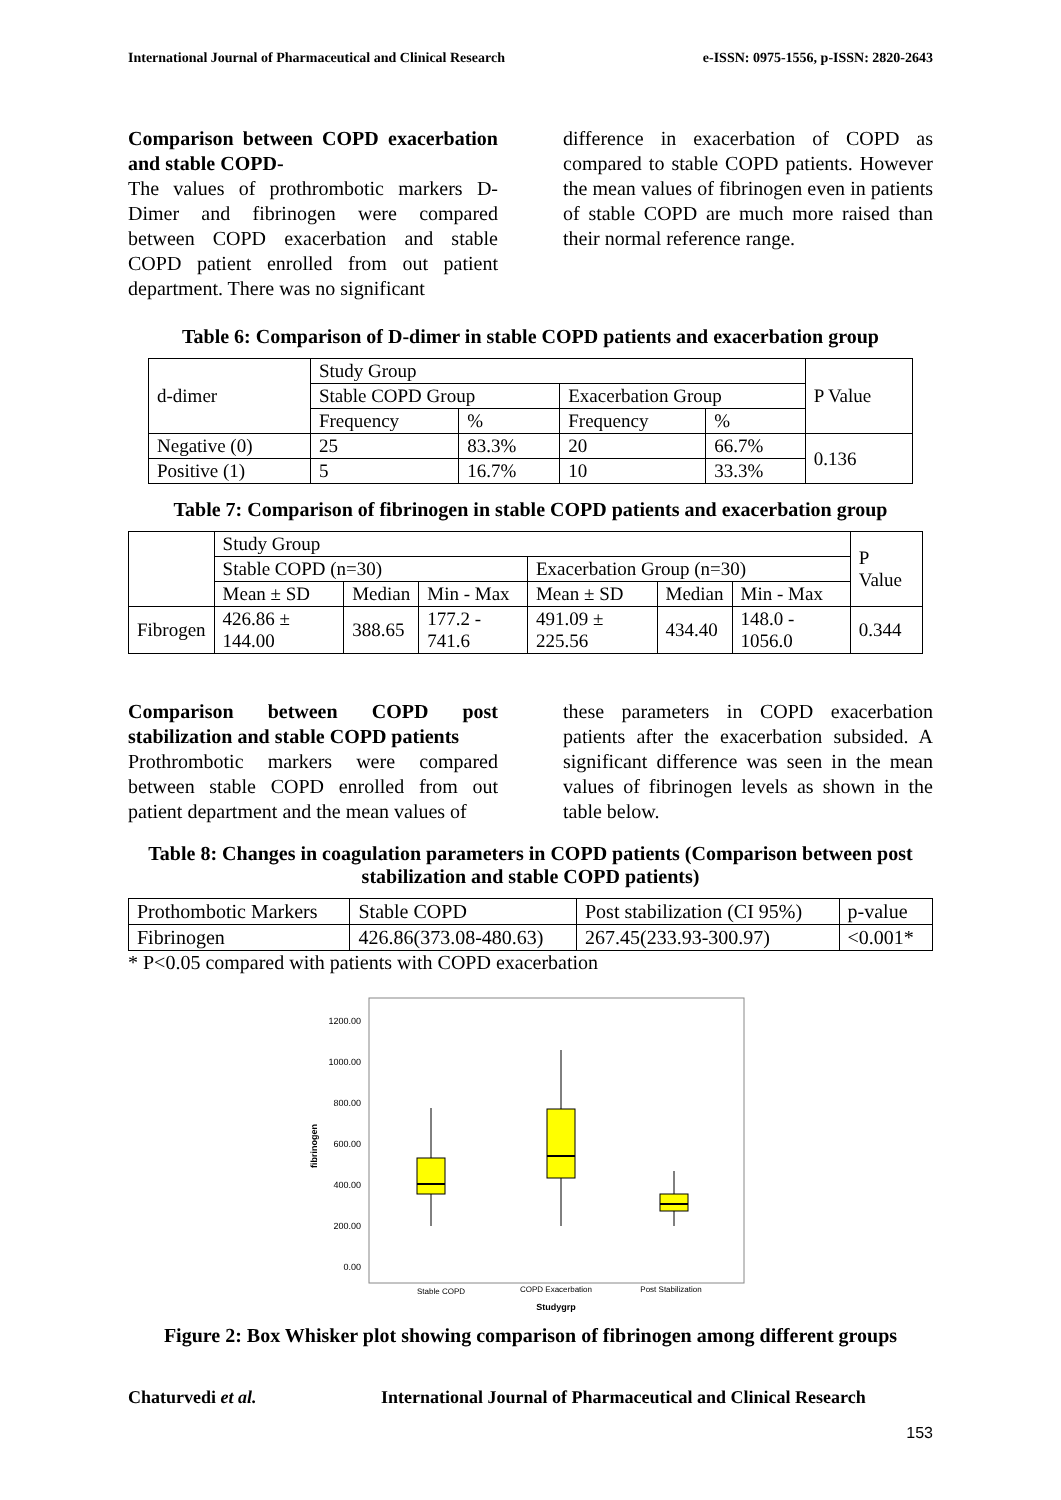International Journal of Pharmaceutical and Clinical Research e-ISSN: 0975-1556, p-ISSN: 2820-2643
Comparison between COPD exacerbation and stable COPD-
The values of prothrombotic markers D-Dimer and fibrinogen were compared between COPD exacerbation and stable COPD patient enrolled from out patient department. There was no significant
difference in exacerbation of COPD as compared to stable COPD patients. However the mean values of fibrinogen even in patients of stable COPD are much more raised than their normal reference range.
Table 6: Comparison of D-dimer in stable COPD patients and exacerbation group
| d-dimer | Study Group | | | | P Value |
| | Stable COPD Group | | Exacerbation Group | | |
| | Frequency | % | Frequency | % | |
| Negative (0) | 25 | 83.3% | 20 | 66.7% | 0.136 |
| Positive (1) | 5 | 16.7% | 10 | 33.3% | |
Table 7: Comparison of fibrinogen in stable COPD patients and exacerbation group
| | Study Group | | | | | | P Value |
| | Stable COPD (n=30) | | | Exacerbation Group (n=30) | | | |
| | Mean ± SD | Median | Min - Max | Mean ± SD | Median | Min - Max | |
| Fibrogen | 426.86 ± 144.00 | 388.65 | 177.2 - 741.6 | 491.09 ± 225.56 | 434.40 | 148.0 - 1056.0 | 0.344 |
Comparison between COPD post stabilization and stable COPD patients
Prothrombotic markers were compared between stable COPD enrolled from out patient department and the mean values of
these parameters in COPD exacerbation patients after the exacerbation subsided. A significant difference was seen in the mean values of fibrinogen levels as shown in the table below.
Table 8: Changes in coagulation parameters in COPD patients (Comparison between post stabilization and stable COPD patients)
| Prothombotic Markers | Stable COPD | Post stabilization (CI 95%) | p-value |
| Fibrinogen | 426.86(373.08-480.63) | 267.45(233.93-300.97) | <0.001* |
* P<0.05 compared with patients with COPD exacerbation
1200.00
1000.00
800.00
600.00
400.00
200.00
0.00
fibrinogen
Stable COPD
COPD Exacerbation
Post Stabilization
Studygrp
Figure 2: Box Whisker plot showing comparison of fibrinogen among different groups
Chaturvedi et al. International Journal of Pharmaceutical and Clinical Research
153